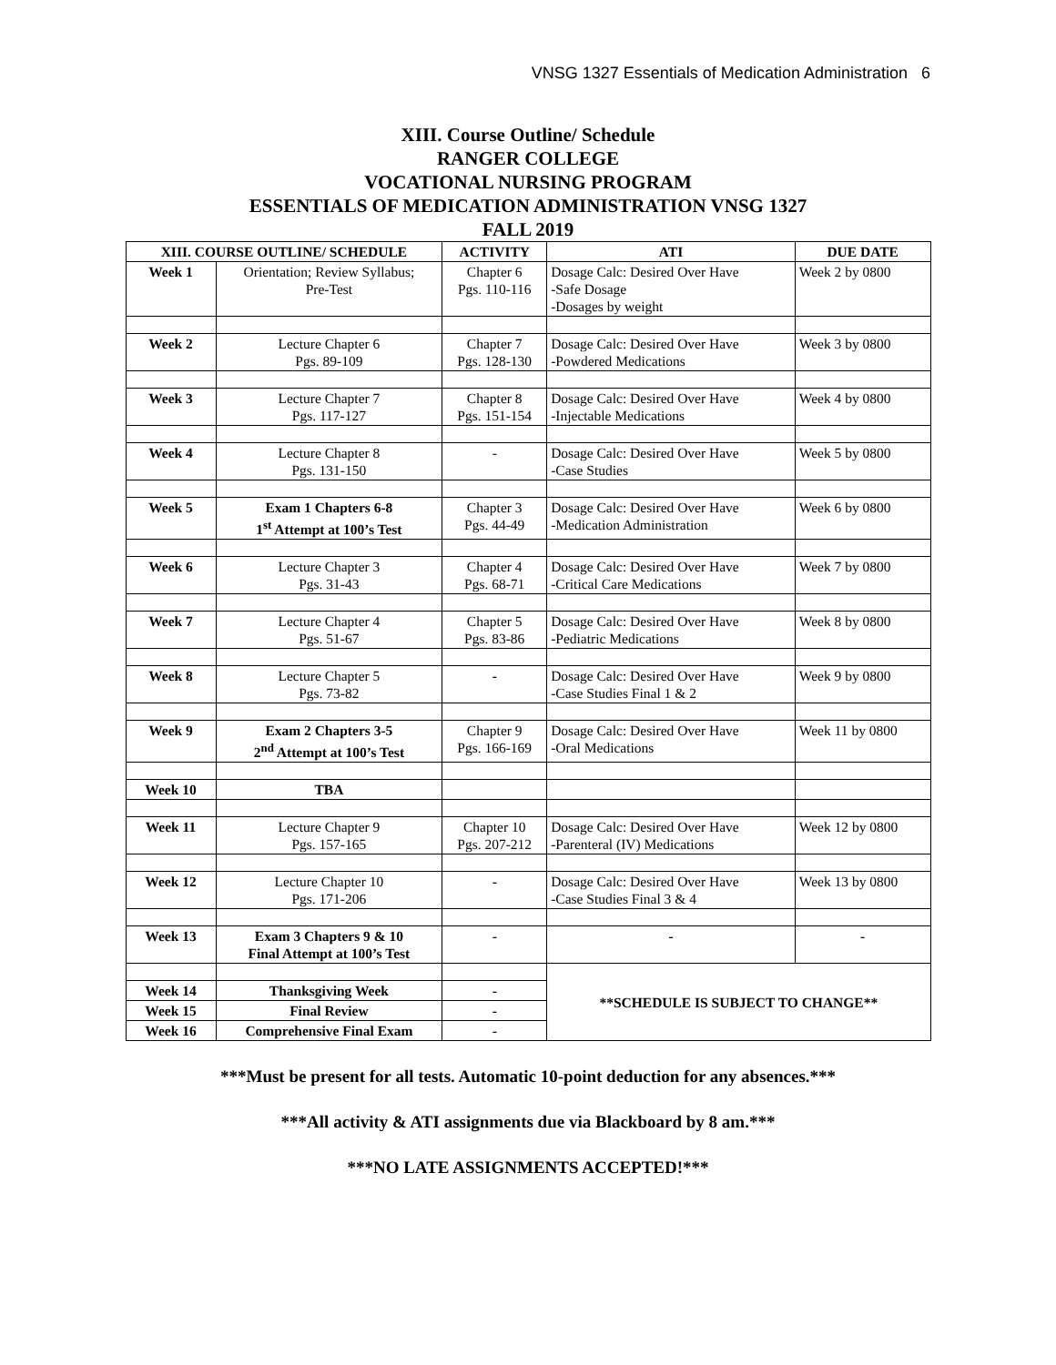VNSG 1327 Essentials of Medication Administration 6
XIII. Course Outline/ Schedule
RANGER COLLEGE
VOCATIONAL NURSING PROGRAM
ESSENTIALS OF MEDICATION ADMINISTRATION VNSG 1327
FALL 2019
| XIII. COURSE OUTLINE/ SCHEDULE | | ACTIVITY | ATI | DUE DATE |
| --- | --- | --- | --- | --- |
| Week 1 | Orientation; Review Syllabus; Pre-Test | Chapter 6 Pgs. 110-116 | Dosage Calc: Desired Over Have -Safe Dosage -Dosages by weight | Week 2 by 0800 |
| Week 2 | Lecture Chapter 6 Pgs. 89-109 | Chapter 7 Pgs. 128-130 | Dosage Calc: Desired Over Have -Powdered Medications | Week 3 by 0800 |
| Week 3 | Lecture Chapter 7 Pgs. 117-127 | Chapter 8 Pgs. 151-154 | Dosage Calc: Desired Over Have -Injectable Medications | Week 4 by 0800 |
| Week 4 | Lecture Chapter 8 Pgs. 131-150 | - | Dosage Calc: Desired Over Have -Case Studies | Week 5 by 0800 |
| Week 5 | Exam 1 Chapters 6-8 1<sup>st</sup> Attempt at 100’s Test | Chapter 3 Pgs. 44-49 | Dosage Calc: Desired Over Have -Medication Administration | Week 6 by 0800 |
| Week 6 | Lecture Chapter 3 Pgs. 31-43 | Chapter 4 Pgs. 68-71 | Dosage Calc: Desired Over Have -Critical Care Medications | Week 7 by 0800 |
| Week 7 | Lecture Chapter 4 Pgs. 51-67 | Chapter 5 Pgs. 83-86 | Dosage Calc: Desired Over Have -Pediatric Medications | Week 8 by 0800 |
| Week 8 | Lecture Chapter 5 Pgs. 73-82 | - | Dosage Calc: Desired Over Have -Case Studies Final 1 & 2 | Week 9 by 0800 |
| Week 9 | Exam 2 Chapters 3-5 2<sup>nd</sup> Attempt at 100’s Test | Chapter 9 Pgs. 166-169 | Dosage Calc: Desired Over Have -Oral Medications | Week 11 by 0800 |
| Week 10 | TBA | | | |
| Week 11 | Lecture Chapter 9 Pgs. 157-165 | Chapter 10 Pgs. 207-212 | Dosage Calc: Desired Over Have -Parenteral (IV) Medications | Week 12 by 0800 |
| Week 12 | Lecture Chapter 10 Pgs. 171-206 | - | Dosage Calc: Desired Over Have -Case Studies Final 3 & 4 | Week 13 by 0800 |
| Week 13 | Exam 3 Chapters 9 & 10 Final Attempt at 100’s Test | - | - | - |
| | | | **SCHEDULE IS SUBJECT TO CHANGE** | |
| Week 14 | Thanksgiving Week | - | | |
| Week 15 | Final Review | - | | |
| Week 16 | Comprehensive Final Exam | - | | |
***Must be present for all tests. Automatic 10-point deduction for any absences.***
***All activity & ATI assignments due via Blackboard by 8 am.***
***NO LATE ASSIGNMENTS ACCEPTED!***